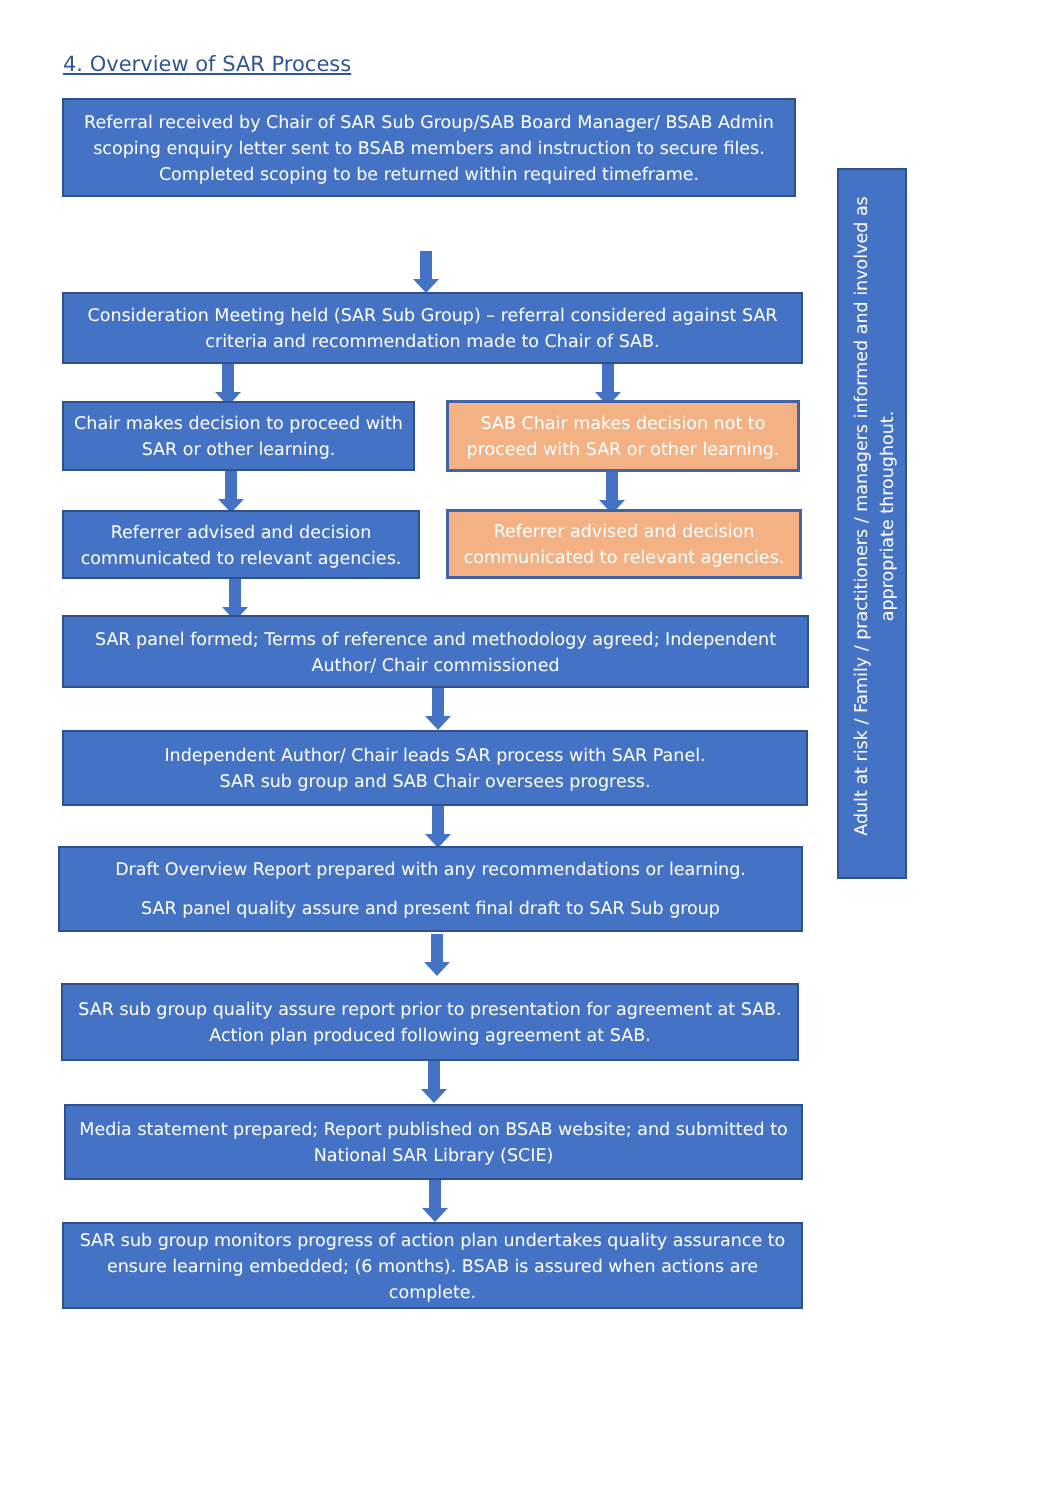4. Overview of SAR Process
Referral received by Chair of SAR Sub Group/SAB Board Manager/ BSAB Admin scoping enquiry letter sent to BSAB members and instruction to secure files. Completed scoping to be returned within required timeframe.
Consideration Meeting held (SAR Sub Group) – referral considered against SAR criteria and recommendation made to Chair of SAB.
Chair makes decision to proceed with SAR or other learning.
SAB Chair makes decision not to proceed with SAR or other learning.
Referrer advised and decision communicated to relevant agencies.
Referrer advised and decision communicated to relevant agencies.
SAR panel formed; Terms of reference and methodology agreed; Independent Author/ Chair commissioned
Independent Author/ Chair leads SAR process with SAR Panel.
SAR sub group and SAB Chair oversees progress.
Draft Overview Report prepared with any recommendations or learning.
SAR panel quality assure and present final draft to SAR Sub group
SAR sub group quality assure report prior to presentation for agreement at SAB. Action plan produced following agreement at SAB.
Media statement prepared; Report published on BSAB website; and submitted to National SAR Library (SCIE)
SAR sub group monitors progress of action plan undertakes quality assurance to ensure learning embedded; (6 months). BSAB is assured when actions are complete.
Adult at risk / Family / practitioners / managers informed and involved as appropriate throughout.